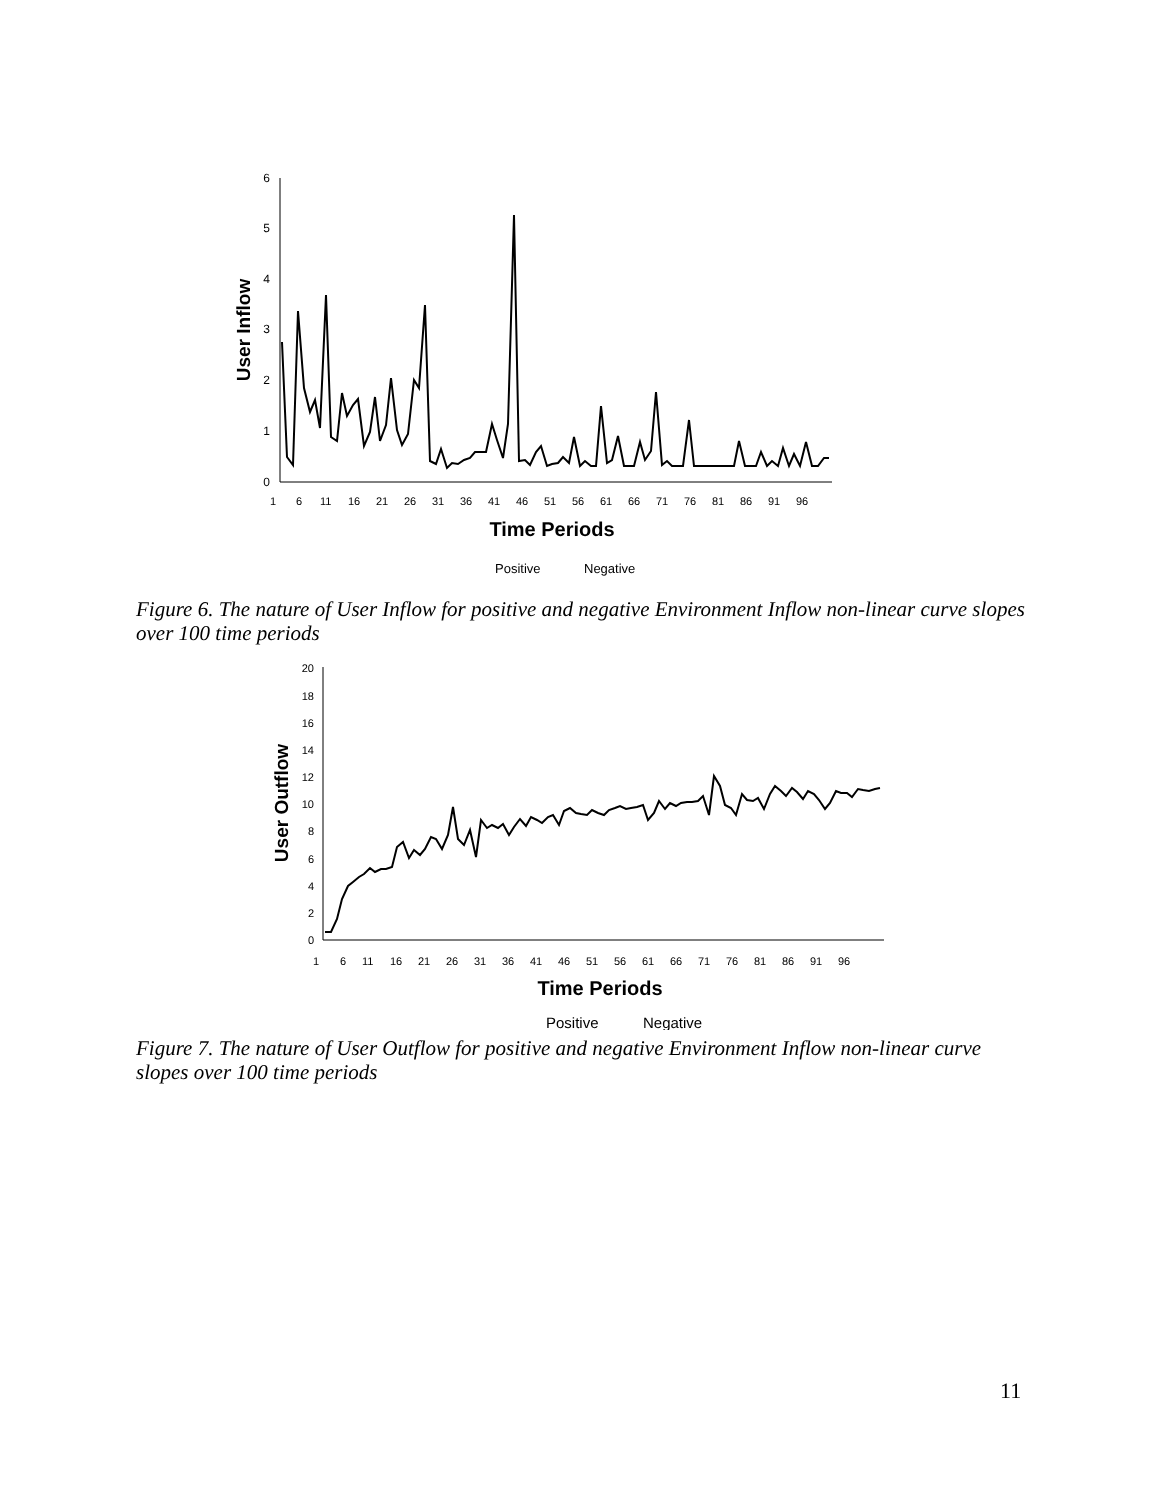User Inflow
0
1
2
3
4
5
6
1
6
11
16
21
26
31
36
41
46
51
56
61
66
71
76
81
86
91
96
Time Periods
Positive
Negative
Figure 6. The nature of User Inflow for positive and negative Environment Inflow non-linear curve slopes over 100 time periods
User Outflow
0
2
4
6
8
10
12
14
16
18
20
1
6
11
16
21
26
31
36
41
46
51
56
61
66
71
76
81
86
91
96
Time Periods
Positive
Negative
Figure 7. The nature of User Outflow for positive and negative Environment Inflow non-linear curve slopes over 100 time periods
11